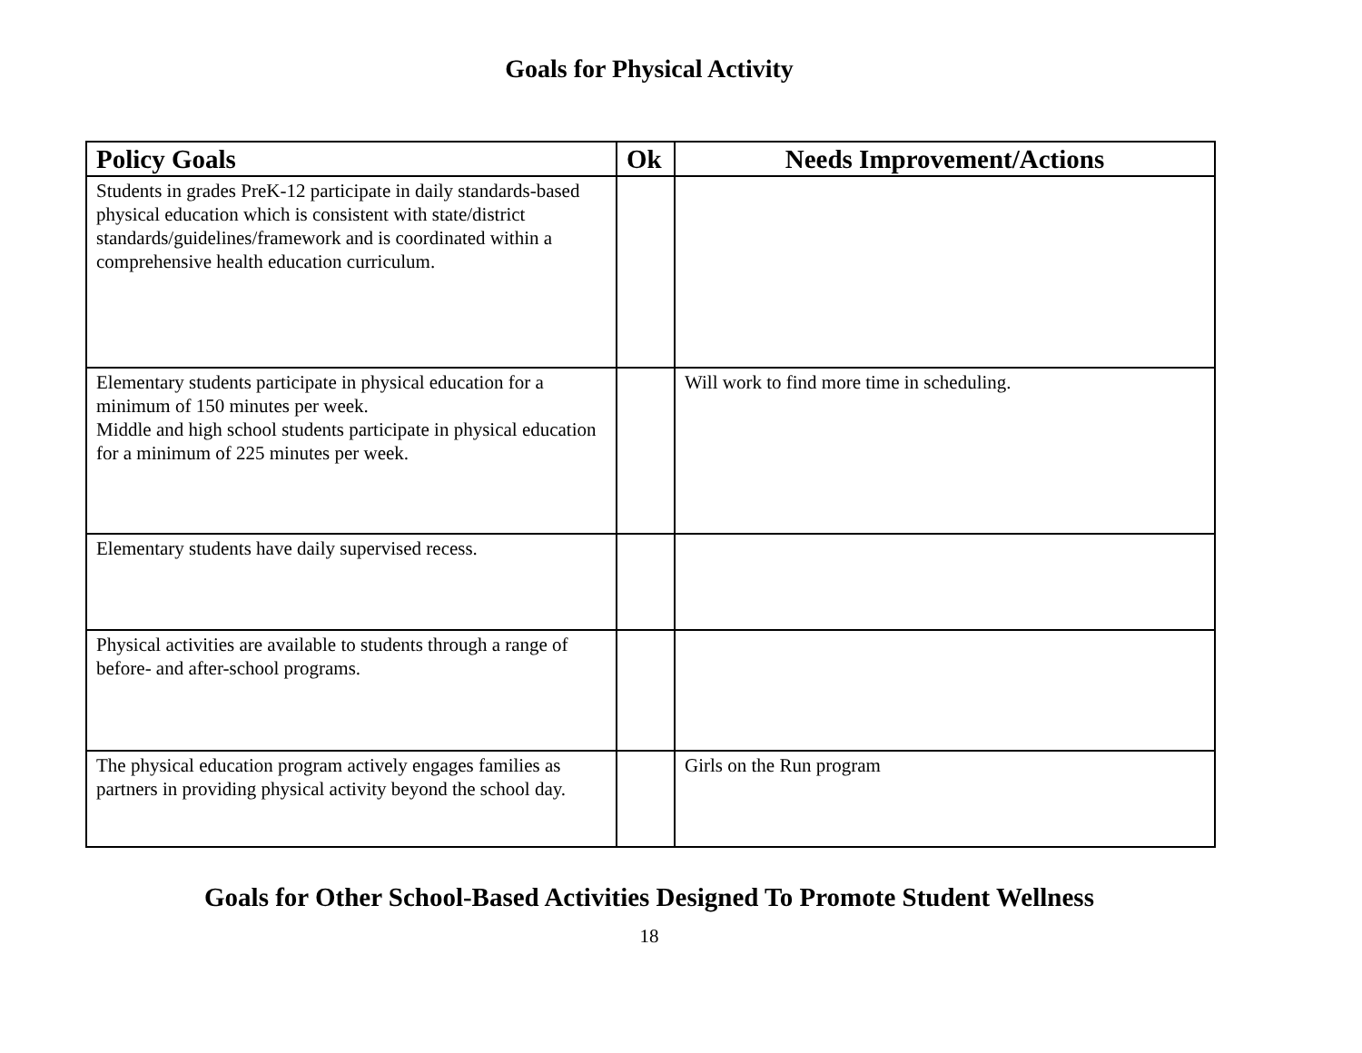Goals for Physical Activity
| Policy Goals | Ok | Needs Improvement/Actions |
| --- | --- | --- |
| Students in grades PreK-12 participate in daily standards-based physical education which is consistent with state/district standards/guidelines/framework and is coordinated within a comprehensive health education curriculum. | | |
| Elementary students participate in physical education for a minimum of 150 minutes per week. Middle and high school students participate in physical education for a minimum of 225 minutes per week. | | Will work to find more time in scheduling. |
| Elementary students have daily supervised recess. | | |
| Physical activities are available to students through a range of before- and after-school programs. | | |
| The physical education program actively engages families as partners in providing physical activity beyond the school day. | | Girls on the Run program |
Goals for Other School-Based Activities Designed To Promote Student Wellness
18